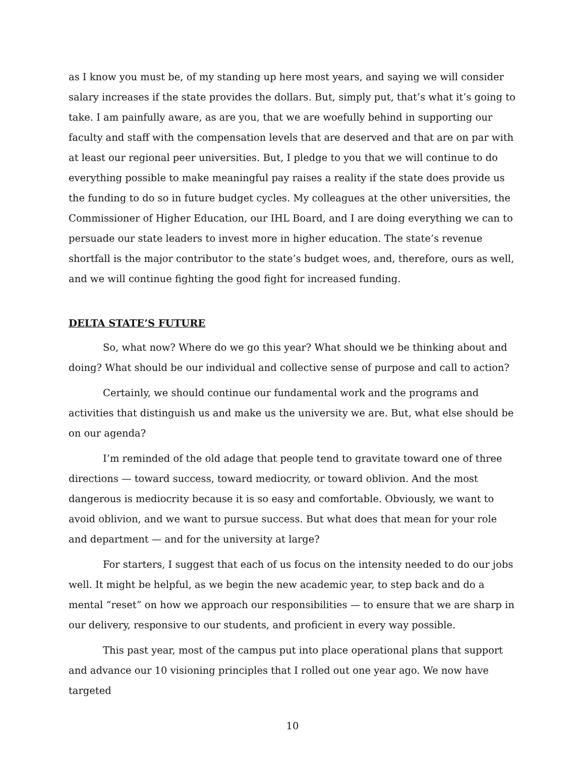as I know you must be, of my standing up here most years, and saying we will consider salary increases if the state provides the dollars. But, simply put, that’s what it’s going to take. I am painfully aware, as are you, that we are woefully behind in supporting our faculty and staff with the compensation levels that are deserved and that are on par with at least our regional peer universities. But, I pledge to you that we will continue to do everything possible to make meaningful pay raises a reality if the state does provide us the funding to do so in future budget cycles. My colleagues at the other universities, the Commissioner of Higher Education, our IHL Board, and I are doing everything we can to persuade our state leaders to invest more in higher education. The state’s revenue shortfall is the major contributor to the state’s budget woes, and, therefore, ours as well, and we will continue fighting the good fight for increased funding.
DELTA STATE’S FUTURE
So, what now? Where do we go this year? What should we be thinking about and doing? What should be our individual and collective sense of purpose and call to action?
Certainly, we should continue our fundamental work and the programs and activities that distinguish us and make us the university we are. But, what else should be on our agenda?
I’m reminded of the old adage that people tend to gravitate toward one of three directions — toward success, toward mediocrity, or toward oblivion. And the most dangerous is mediocrity because it is so easy and comfortable. Obviously, we want to avoid oblivion, and we want to pursue success. But what does that mean for your role and department — and for the university at large?
For starters, I suggest that each of us focus on the intensity needed to do our jobs well. It might be helpful, as we begin the new academic year, to step back and do a mental “reset” on how we approach our responsibilities — to ensure that we are sharp in our delivery, responsive to our students, and proficient in every way possible.
This past year, most of the campus put into place operational plans that support and advance our 10 visioning principles that I rolled out one year ago. We now have targeted
10